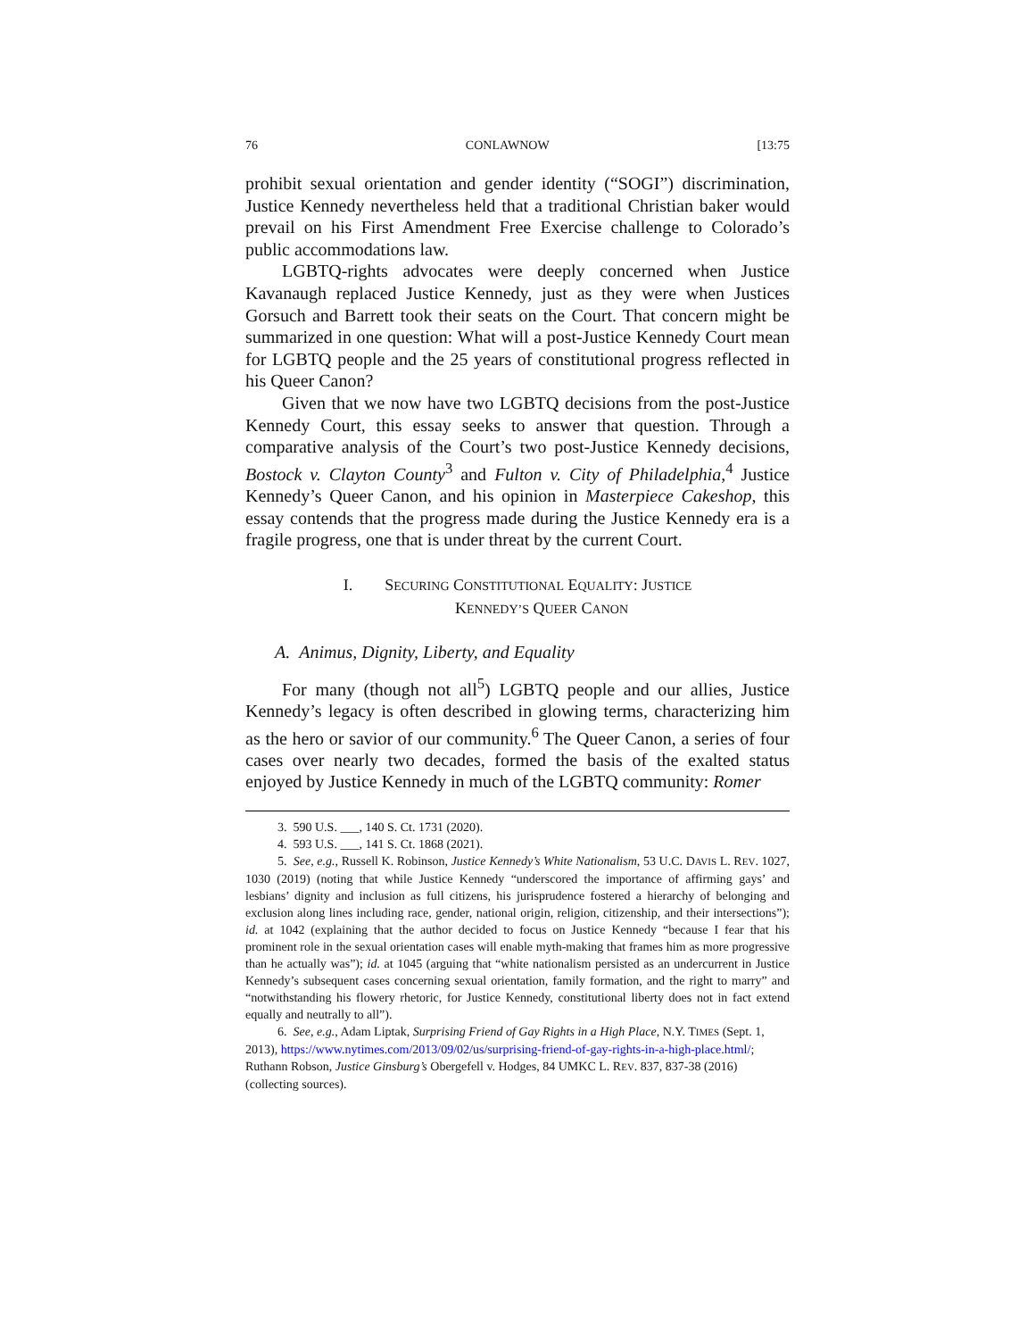76 CONLAWNOW [13:75
prohibit sexual orientation and gender identity (“SOGI”) discrimination, Justice Kennedy nevertheless held that a traditional Christian baker would prevail on his First Amendment Free Exercise challenge to Colorado’s public accommodations law.
LGBTQ-rights advocates were deeply concerned when Justice Kavanaugh replaced Justice Kennedy, just as they were when Justices Gorsuch and Barrett took their seats on the Court. That concern might be summarized in one question: What will a post-Justice Kennedy Court mean for LGBTQ people and the 25 years of constitutional progress reflected in his Queer Canon?
Given that we now have two LGBTQ decisions from the post-Justice Kennedy Court, this essay seeks to answer that question. Through a comparative analysis of the Court’s two post-Justice Kennedy decisions, Bostock v. Clayton County<sup>3</sup> and Fulton v. City of Philadelphia,<sup>4</sup> Justice Kennedy’s Queer Canon, and his opinion in Masterpiece Cakeshop, this essay contends that the progress made during the Justice Kennedy era is a fragile progress, one that is under threat by the current Court.
I. SECURING CONSTITUTIONAL EQUALITY: JUSTICE
KENNEDY’S QUEER CANON
A. Animus, Dignity, Liberty, and Equality
For many (though not all<sup>5</sup>) LGBTQ people and our allies, Justice Kennedy’s legacy is often described in glowing terms, characterizing him as the hero or savior of our community.<sup>6</sup> The Queer Canon, a series of four cases over nearly two decades, formed the basis of the exalted status enjoyed by Justice Kennedy in much of the LGBTQ community: Romer
3. 590 U.S. ___, 140 S. Ct. 1731 (2020).
4. 593 U.S. ___, 141 S. Ct. 1868 (2021).
5. See, e.g., Russell K. Robinson, Justice Kennedy’s White Nationalism, 53 U.C. DAVIS L. REV. 1027, 1030 (2019) (noting that while Justice Kennedy “underscored the importance of affirming gays’ and lesbians’ dignity and inclusion as full citizens, his jurisprudence fostered a hierarchy of belonging and exclusion along lines including race, gender, national origin, religion, citizenship, and their intersections”); id. at 1042 (explaining that the author decided to focus on Justice Kennedy “because I fear that his prominent role in the sexual orientation cases will enable myth-making that frames him as more progressive than he actually was”); id. at 1045 (arguing that “white nationalism persisted as an undercurrent in Justice Kennedy’s subsequent cases concerning sexual orientation, family formation, and the right to marry” and “notwithstanding his flowery rhetoric, for Justice Kennedy, constitutional liberty does not in fact extend equally and neutrally to all”).
6. See, e.g., Adam Liptak, Surprising Friend of Gay Rights in a High Place, N.Y. TIMES (Sept. 1, 2013), https://www.nytimes.com/2013/09/02/us/surprising-friend-of-gay-rights-in-a-high-place.html/; Ruthann Robson, Justice Ginsburg’s Obergefell v. Hodges, 84 UMKC L. REV. 837, 837-38 (2016) (collecting sources).